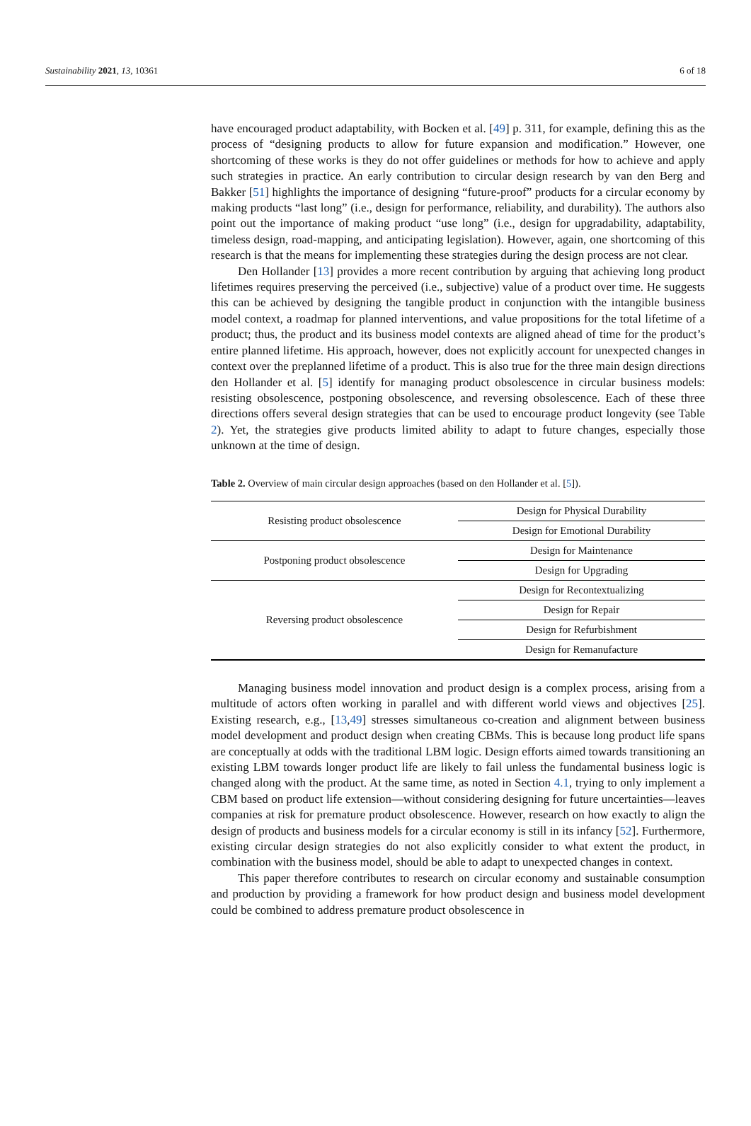Sustainability 2021, 13, 10361 6 of 18
have encouraged product adaptability, with Bocken et al. [49] p. 311, for example, defining this as the process of “designing products to allow for future expansion and modification.” However, one shortcoming of these works is they do not offer guidelines or methods for how to achieve and apply such strategies in practice. An early contribution to circular design research by van den Berg and Bakker [51] highlights the importance of designing “future-proof” products for a circular economy by making products “last long” (i.e., design for performance, reliability, and durability). The authors also point out the importance of making product “use long” (i.e., design for upgradability, adaptability, timeless design, road-mapping, and anticipating legislation). However, again, one shortcoming of this research is that the means for implementing these strategies during the design process are not clear.
Den Hollander [13] provides a more recent contribution by arguing that achieving long product lifetimes requires preserving the perceived (i.e., subjective) value of a product over time. He suggests this can be achieved by designing the tangible product in conjunction with the intangible business model context, a roadmap for planned interventions, and value propositions for the total lifetime of a product; thus, the product and its business model contexts are aligned ahead of time for the product’s entire planned lifetime. His approach, however, does not explicitly account for unexpected changes in context over the preplanned lifetime of a product. This is also true for the three main design directions den Hollander et al. [5] identify for managing product obsolescence in circular business models: resisting obsolescence, postponing obsolescence, and reversing obsolescence. Each of these three directions offers several design strategies that can be used to encourage product longevity (see Table 2). Yet, the strategies give products limited ability to adapt to future changes, especially those unknown at the time of design.
Table 2. Overview of main circular design approaches (based on den Hollander et al. [5]).
| Resisting product obsolescence | Design for Physical Durability |
| | Design for Emotional Durability |
| Postponing product obsolescence | Design for Maintenance |
| | Design for Upgrading |
| Reversing product obsolescence | Design for Recontextualizing |
| | Design for Repair |
| | Design for Refurbishment |
| | Design for Remanufacture |
Managing business model innovation and product design is a complex process, arising from a multitude of actors often working in parallel and with different world views and objectives [25]. Existing research, e.g., [13,49] stresses simultaneous co-creation and alignment between business model development and product design when creating CBMs. This is because long product life spans are conceptually at odds with the traditional LBM logic. Design efforts aimed towards transitioning an existing LBM towards longer product life are likely to fail unless the fundamental business logic is changed along with the product. At the same time, as noted in Section 4.1, trying to only implement a CBM based on product life extension—without considering designing for future uncertainties—leaves companies at risk for premature product obsolescence. However, research on how exactly to align the design of products and business models for a circular economy is still in its infancy [52]. Furthermore, existing circular design strategies do not also explicitly consider to what extent the product, in combination with the business model, should be able to adapt to unexpected changes in context.
This paper therefore contributes to research on circular economy and sustainable consumption and production by providing a framework for how product design and business model development could be combined to address premature product obsolescence in